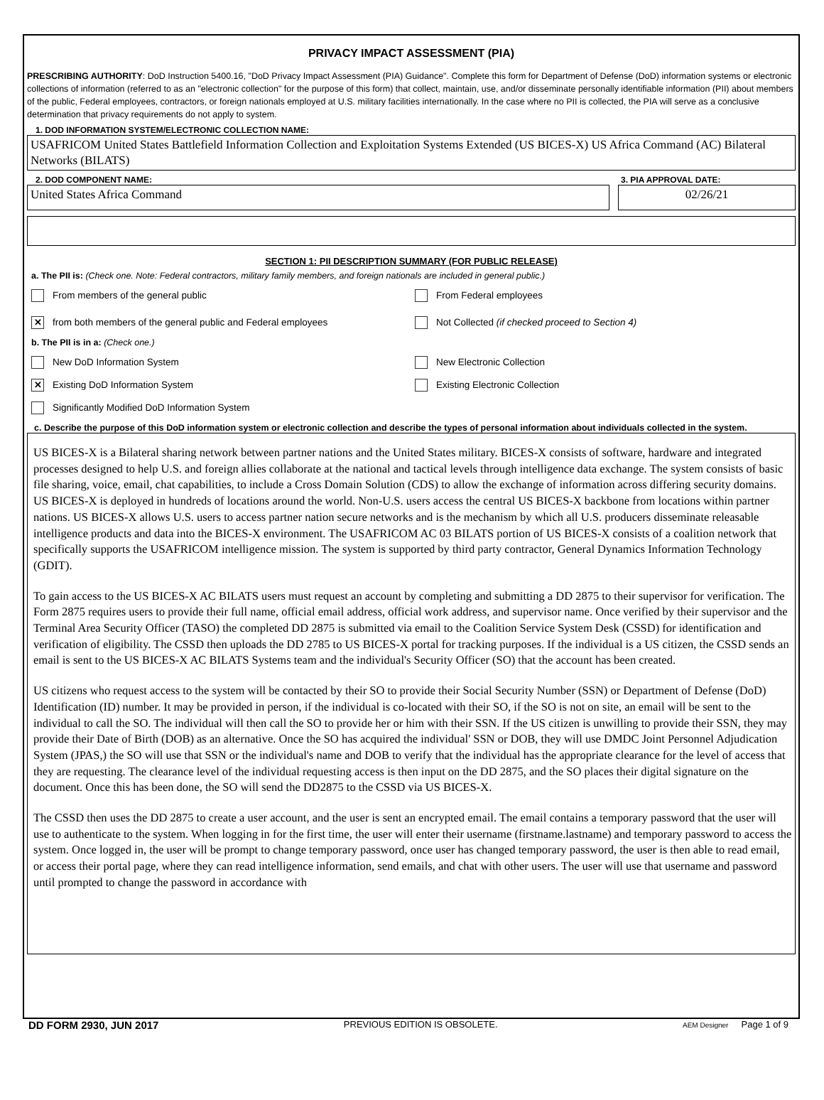PRIVACY IMPACT ASSESSMENT (PIA)
PRESCRIBING AUTHORITY: DoD Instruction 5400.16, "DoD Privacy Impact Assessment (PIA) Guidance". Complete this form for Department of Defense (DoD) information systems or electronic collections of information (referred to as an "electronic collection" for the purpose of this form) that collect, maintain, use, and/or disseminate personally identifiable information (PII) about members of the public, Federal employees, contractors, or foreign nationals employed at U.S. military facilities internationally. In the case where no PII is collected, the PIA will serve as a conclusive determination that privacy requirements do not apply to system.
1. DOD INFORMATION SYSTEM/ELECTRONIC COLLECTION NAME:
USAFRICOM United States Battlefield Information Collection and Exploitation Systems Extended (US BICES-X) US Africa Command (AC) Bilateral Networks (BILATS)
2. DOD COMPONENT NAME:
United States Africa Command
3. PIA APPROVAL DATE:
02/26/21
SECTION 1: PII DESCRIPTION SUMMARY (FOR PUBLIC RELEASE)
a. The PII is: (Check one. Note: Federal contractors, military family members, and foreign nationals are included in general public.)
From members of the general public
From Federal employees
✕ from both members of the general public and Federal employees
Not Collected (if checked proceed to Section 4)
b. The PII is in a: (Check one.)
New DoD Information System
New Electronic Collection
✕ Existing DoD Information System
Existing Electronic Collection
Significantly Modified DoD Information System
c. Describe the purpose of this DoD information system or electronic collection and describe the types of personal information about individuals collected in the system.
US BICES-X is a Bilateral sharing network between partner nations and the United States military. BICES-X consists of software, hardware and integrated processes designed to help U.S. and foreign allies collaborate at the national and tactical levels through intelligence data exchange. The system consists of basic file sharing, voice, email, chat capabilities, to include a Cross Domain Solution (CDS) to allow the exchange of information across differing security domains. US BICES-X is deployed in hundreds of locations around the world. Non-U.S. users access the central US BICES-X backbone from locations within partner nations. US BICES-X allows U.S. users to access partner nation secure networks and is the mechanism by which all U.S. producers disseminate releasable intelligence products and data into the BICES-X environment. The USAFRICOM AC 03 BILATS portion of US BICES-X consists of a coalition network that specifically supports the USAFRICOM intelligence mission. The system is supported by third party contractor, General Dynamics Information Technology (GDIT).
To gain access to the US BICES-X AC BILATS users must request an account by completing and submitting a DD 2875 to their supervisor for verification. The Form 2875 requires users to provide their full name, official email address, official work address, and supervisor name. Once verified by their supervisor and the Terminal Area Security Officer (TASO) the completed DD 2875 is submitted via email to the Coalition Service System Desk (CSSD) for identification and verification of eligibility. The CSSD then uploads the DD 2785 to US BICES-X portal for tracking purposes. If the individual is a US citizen, the CSSD sends an email is sent to the US BICES-X AC BILATS Systems team and the individual's Security Officer (SO) that the account has been created.
US citizens who request access to the system will be contacted by their SO to provide their Social Security Number (SSN) or Department of Defense (DoD) Identification (ID) number. It may be provided in person, if the individual is co-located with their SO, if the SO is not on site, an email will be sent to the individual to call the SO. The individual will then call the SO to provide her or him with their SSN. If the US citizen is unwilling to provide their SSN, they may provide their Date of Birth (DOB) as an alternative. Once the SO has acquired the individual' SSN or DOB, they will use DMDC Joint Personnel Adjudication System (JPAS,) the SO will use that SSN or the individual's name and DOB to verify that the individual has the appropriate clearance for the level of access that they are requesting. The clearance level of the individual requesting access is then input on the DD 2875, and the SO places their digital signature on the document. Once this has been done, the SO will send the DD2875 to the CSSD via US BICES-X.
The CSSD then uses the DD 2875 to create a user account, and the user is sent an encrypted email. The email contains a temporary password that the user will use to authenticate to the system. When logging in for the first time, the user will enter their username (firstname.lastname) and temporary password to access the system. Once logged in, the user will be prompt to change temporary password, once user has changed temporary password, the user is then able to read email, or access their portal page, where they can read intelligence information, send emails, and chat with other users. The user will use that username and password until prompted to change the password in accordance with
DD FORM 2930, JUN 2017 PREVIOUS EDITION IS OBSOLETE. AEM Designer Page 1 of 9